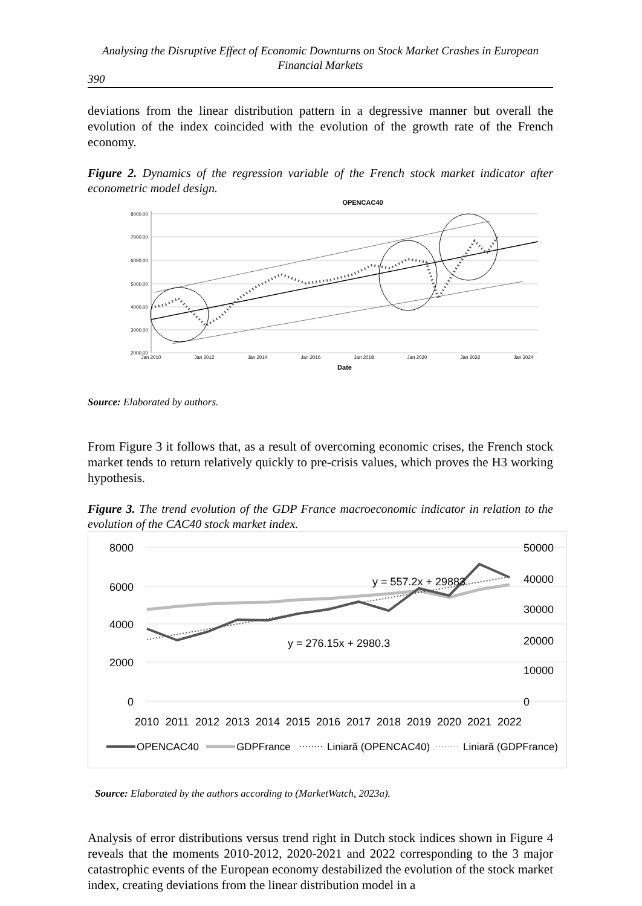Analysing the Disruptive Effect of Economic Downturns on Stock Market Crashes in European Financial Markets
390
deviations from the linear distribution pattern in a degressive manner but overall the evolution of the index coincided with the evolution of the growth rate of the French economy.
Figure 2. Dynamics of the regression variable of the French stock market indicator after econometric model design.
OPENCAC40
8000.00
7000.00
6000.00
5000.00
4000.00
3000.00
2000.00
Jan 2010
Jan 2012
Jan 2014
Jan 2016
Jan 2018
Jan 2020
Jan 2022
Jan 2024
Date
Source: Elaborated by authors.
From Figure 3 it follows that, as a result of overcoming economic crises, the French stock market tends to return relatively quickly to pre-crisis values, which proves the H3 working hypothesis.
Figure 3. The trend evolution of the GDP France macroeconomic indicator in relation to the evolution of the CAC40 stock market index.
8000
6000
4000
2000
0
50000
40000
30000
20000
10000
0
2010
2011
2012
2013
2014
2015
2016
2017
2018
2019
2020
2021
2022
y = 557.2x + 29883
y = 276.15x + 2980.3
OPENCAC40
GDPFrance
Liniară (OPENCAC40)
Liniară (GDPFrance)
Source: Elaborated by the authors according to (MarketWatch, 2023a).
Analysis of error distributions versus trend right in Dutch stock indices shown in Figure 4 reveals that the moments 2010-2012, 2020-2021 and 2022 corresponding to the 3 major catastrophic events of the European economy destabilized the evolution of the stock market index, creating deviations from the linear distribution model in a